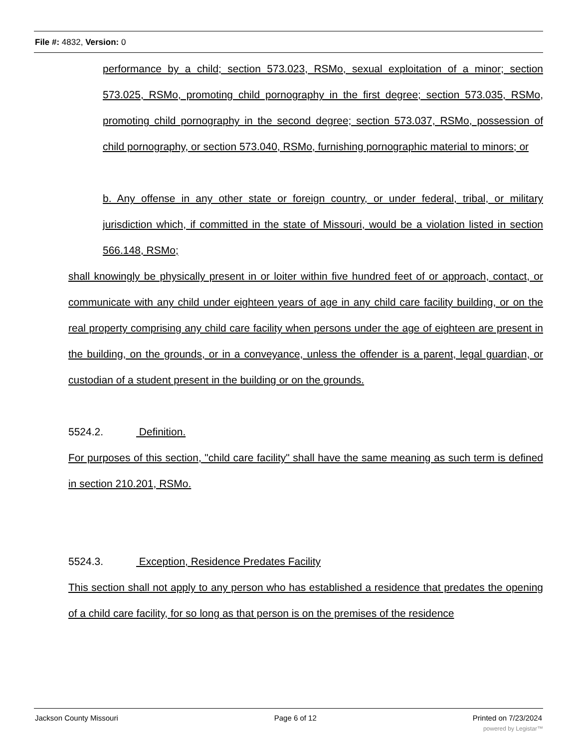File #: 4832, Version: 0
performance by a child; section 573.023, RSMo, sexual exploitation of a minor; section 573.025, RSMo, promoting child pornography in the first degree; section 573.035, RSMo, promoting child pornography in the second degree; section 573.037, RSMo, possession of child pornography, or section 573.040, RSMo, furnishing pornographic material to minors; or
b. Any offense in any other state or foreign country, or under federal, tribal, or military jurisdiction which, if committed in the state of Missouri, would be a violation listed in section 566.148, RSMo;
shall knowingly be physically present in or loiter within five hundred feet of or approach, contact, or communicate with any child under eighteen years of age in any child care facility building, or on the real property comprising any child care facility when persons under the age of eighteen are present in the building, on the grounds, or in a conveyance, unless the offender is a parent, legal guardian, or custodian of a student present in the building or on the grounds.
5524.2. Definition.
For purposes of this section, "child care facility" shall have the same meaning as such term is defined in section 210.201, RSMo.
5524.3. Exception, Residence Predates Facility
This section shall not apply to any person who has established a residence that predates the opening of a child care facility, for so long as that person is on the premises of the residence
Jackson County Missouri Page 6 of 12 Printed on 7/23/2024
powered by Legistar™